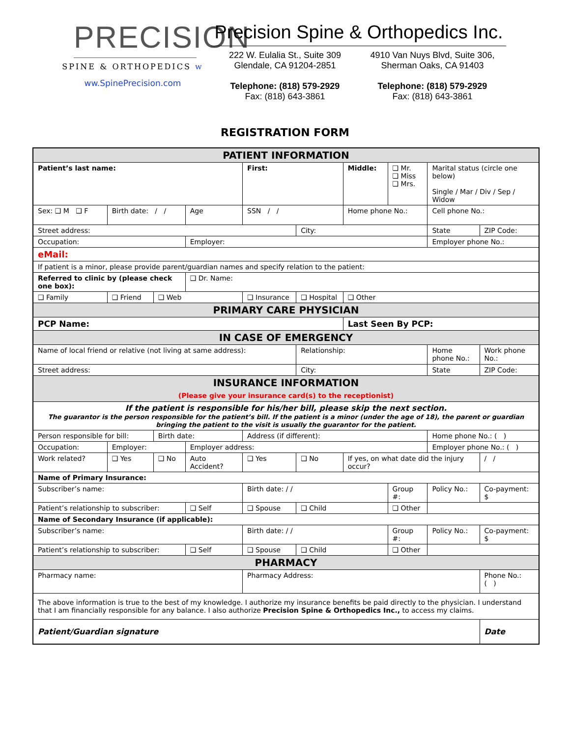PRECISION
SPINE & ORTHOPEDICS w
ww.SpinePrecision.com
Precision Spine & Orthopedics Inc.
222 W. Eulalia St., Suite 309
Glendale, CA 91204-2851
Telephone: (818) 579-2929
Fax: (818) 643-3861
4910 Van Nuys Blvd, Suite 306,
Sherman Oaks, CA 91403
Telephone: (818) 579-2929
Fax: (818) 643-3861
REGISTRATION FORM
| PATIENT INFORMATION | | | | | | | | | | | | |
| Patient’s last name: | | | | | | First: | | | Middle: | ❑ Mr. ❑ Miss ❑ Mrs. | Marital status (circle one below) Single / Mar / Div / Sep / Widow | |
| Sex: ❑ M ❑ F | | Birth date: / / | | | Age | SSN / / | | | Home phone No.: | | Cell phone No.: | |
| Street address: | | | | | | | | City: | | | State | ZIP Code: |
| Occupation: | | | | | Employer: | | | | | | Employer phone No.: | |
| eMail: | | | | | | | | | | | | |
| If patient is a minor, please provide parent/guardian names and specify relation to the patient: | | | | | | | | | | | | |
| Referred to clinic by (please check one box): | | | | | ❑ Dr. Name: | | | | | | | |
| ❑ Family | ❑ Friend | | | ❑ Web | | ❑ Insurance | | ❑ Hospital | ❑ Other | | | |
| PRIMARY CARE PHYSICIAN | | | | | | | | | | | | |
| PCP Name: | | | | | | | | | Last Seen By PCP: | | | |
| IN CASE OF EMERGENCY | | | | | | | | | | | | |
| Name of local friend or relative (not living at same address): | | | | | | | | Relationship: | | | Home phone No.: | Work phone No.: |
| Street address: | | | | | | | | City: | | | State | ZIP Code: |
| INSURANCE INFORMATION (Please give your insurance card(s) to the receptionist) | | | | | | | | | | | | |
| If the patient is responsible for his/her bill, please skip the next section. The guarantor is the person responsible for the patient’s bill. If the patient is a minor (under the age of 18), the parent or guardian bringing the patient to the visit is usually the guarantor for the patient. | | | | | | | | | | | | |
| Person responsible for bill: | | | | Birth date: | | Address (if different): | | | | | Home phone No.: ( ) | |
| Occupation: | | | Employer: | | Employer address: | | | | | | Employer phone No.: ( ) | |
| Work related? | | | ❑ Yes | ❑ No | Auto Accident? | | ❑ Yes | ❑ No | If yes, on what date did the injury occur? | | | / / |
| Name of Primary Insurance: | | | | | | | | | | | | |
| Subscriber’s name: | | | | | | | Birth date: / / | | | Group #: | Policy No.: | Co-payment: $ |
| Patient’s relationship to subscriber: | | | | | ❑ Self | | ❑ Spouse | ❑ Child | | ❑ Other | | |
| Name of Secondary Insurance (if applicable): | | | | | | | | | | | | |
| Subscriber’s name: | | | | | | | Birth date: / / | | | Group #: | Policy No.: | Co-payment: $ |
| Patient’s relationship to subscriber: | | | | | ❑ Self | | ❑ Spouse | ❑ Child | | ❑ Other | | |
| PHARMACY | | | | | | | | | | | | |
| Pharmacy name: | | | | | | | Pharmacy Address: | | | | | Phone No.: ( ) |
| The above information is true to the best of my knowledge. I authorize my insurance benefits be paid directly to the physician. I understand that I am financially responsible for any balance. I also authorize Precision Spine & Orthopedics Inc., to access my claims. | | | | | | | | | | | | |
| Patient/Guardian signature | | | | | | | | | | | | Date |